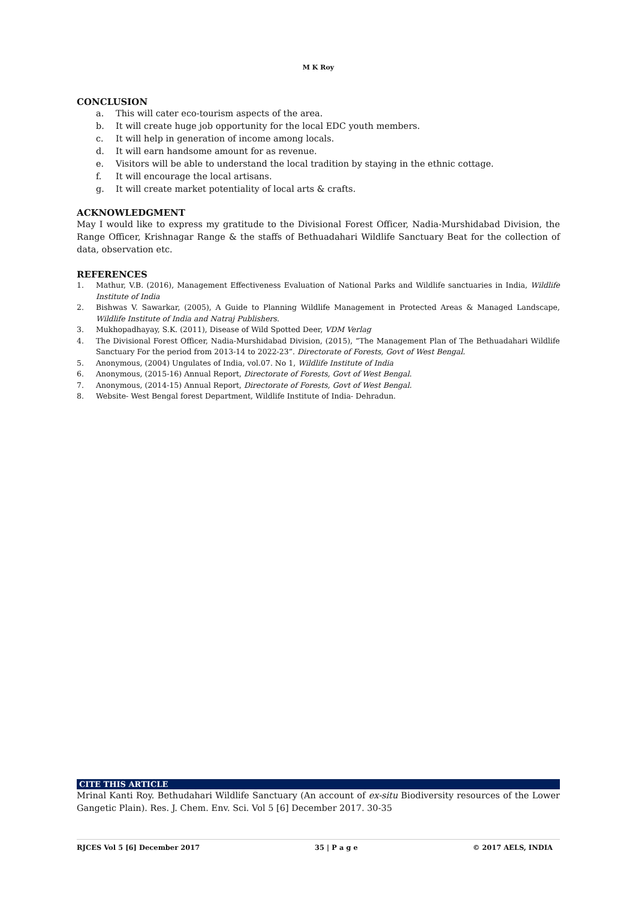M K Roy
CONCLUSION
a. This will cater eco-tourism aspects of the area.
b. It will create huge job opportunity for the local EDC youth members.
c. It will help in generation of income among locals.
d. It will earn handsome amount for as revenue.
e. Visitors will be able to understand the local tradition by staying in the ethnic cottage.
f. It will encourage the local artisans.
g. It will create market potentiality of local arts & crafts.
ACKNOWLEDGMENT
May I would like to express my gratitude to the Divisional Forest Officer, Nadia-Murshidabad Division, the Range Officer, Krishnagar Range & the staffs of Bethuadahari Wildlife Sanctuary Beat for the collection of data, observation etc.
REFERENCES
1. Mathur, V.B. (2016), Management Effectiveness Evaluation of National Parks and Wildlife sanctuaries in India, Wildlife Institute of India
2. Bishwas V. Sawarkar, (2005), A Guide to Planning Wildlife Management in Protected Areas & Managed Landscape, Wildlife Institute of India and Natraj Publishers.
3. Mukhopadhayay, S.K. (2011), Disease of Wild Spotted Deer, VDM Verlag
4. The Divisional Forest Officer, Nadia-Murshidabad Division, (2015), “The Management Plan of The Bethuadahari Wildlife Sanctuary For the period from 2013-14 to 2022-23”. Directorate of Forests, Govt of West Bengal.
5. Anonymous, (2004) Ungulates of India, vol.07. No 1, Wildlife Institute of India
6. Anonymous, (2015-16) Annual Report, Directorate of Forests, Govt of West Bengal.
7. Anonymous, (2014-15) Annual Report, Directorate of Forests, Govt of West Bengal.
8. Website- West Bengal forest Department, Wildlife Institute of India- Dehradun.
CITE THIS ARTICLE
Mrinal Kanti Roy. Bethudahari Wildlife Sanctuary (An account of ex-situ Biodiversity resources of the Lower Gangetic Plain). Res. J. Chem. Env. Sci. Vol 5 [6] December 2017. 30-35
RJCES Vol 5 [6] December 2017 35 | P a g e © 2017 AELS, INDIA